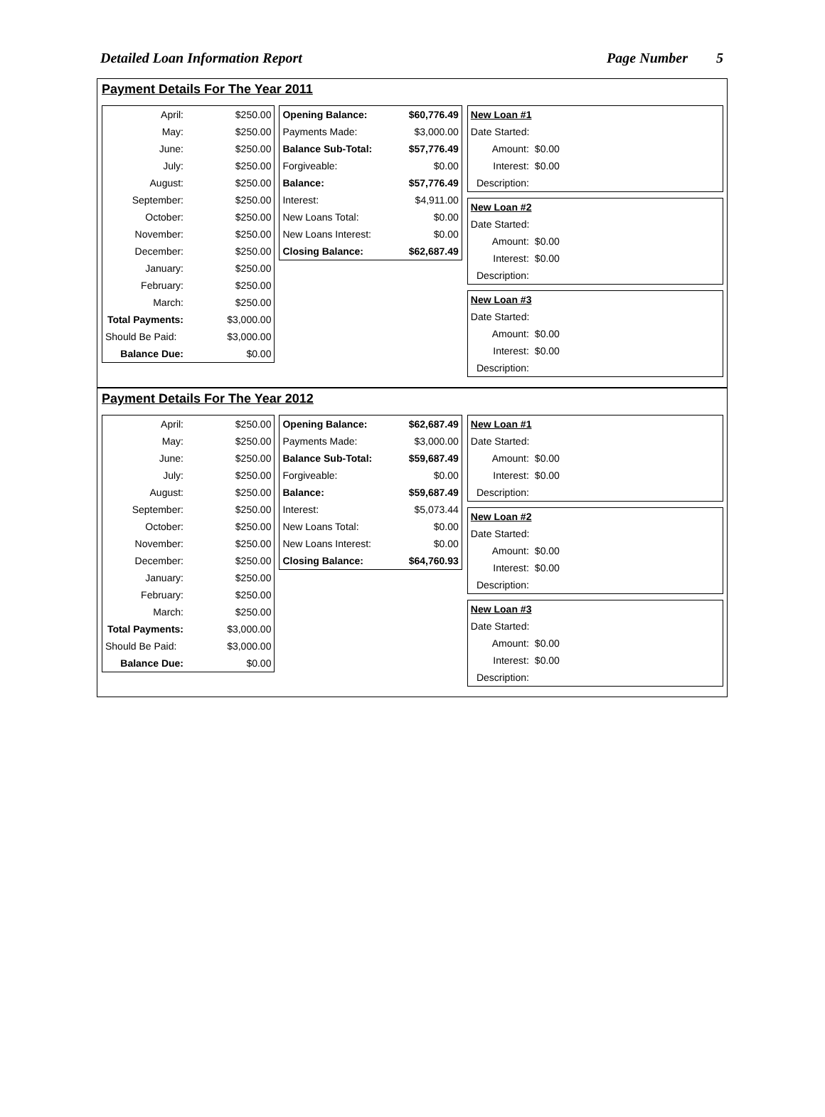Detailed Loan Information Report Page Number 5
Payment Details For The Year 2011
| April: | $250.00 |
| May: | $250.00 |
| June: | $250.00 |
| July: | $250.00 |
| August: | $250.00 |
| September: | $250.00 |
| October: | $250.00 |
| November: | $250.00 |
| December: | $250.00 |
| January: | $250.00 |
| February: | $250.00 |
| March: | $250.00 |
| Total Payments: | $3,000.00 |
| Should Be Paid: | $3,000.00 |
| Balance Due: | $0.00 |
| Opening Balance: | $60,776.49 |
| Payments Made: | $3,000.00 |
| Balance Sub-Total: | $57,776.49 |
| Forgiveable: | $0.00 |
| Balance: | $57,776.49 |
| Interest: | $4,911.00 |
| New Loans Total: | $0.00 |
| New Loans Interest: | $0.00 |
| Closing Balance: | $62,687.49 |
| New Loan #1 | | |
| Date Started: | | |
| Amount: | $0.00 | |
| Interest: | $0.00 | |
| Description: | | |
| New Loan #2 | | |
| Date Started: | | |
| Amount: | $0.00 | |
| Interest: | $0.00 | |
| Description: | | |
| New Loan #3 | | |
| Date Started: | | |
| Amount: | $0.00 | |
| Interest: | $0.00 | |
| Description: | | |
Payment Details For The Year 2012
| April: | $250.00 |
| May: | $250.00 |
| June: | $250.00 |
| July: | $250.00 |
| August: | $250.00 |
| September: | $250.00 |
| October: | $250.00 |
| November: | $250.00 |
| December: | $250.00 |
| January: | $250.00 |
| February: | $250.00 |
| March: | $250.00 |
| Total Payments: | $3,000.00 |
| Should Be Paid: | $3,000.00 |
| Balance Due: | $0.00 |
| Opening Balance: | $62,687.49 |
| Payments Made: | $3,000.00 |
| Balance Sub-Total: | $59,687.49 |
| Forgiveable: | $0.00 |
| Balance: | $59,687.49 |
| Interest: | $5,073.44 |
| New Loans Total: | $0.00 |
| New Loans Interest: | $0.00 |
| Closing Balance: | $64,760.93 |
| New Loan #1 | | |
| Date Started: | | |
| Amount: | $0.00 | |
| Interest: | $0.00 | |
| Description: | | |
| New Loan #2 | | |
| Date Started: | | |
| Amount: | $0.00 | |
| Interest: | $0.00 | |
| Description: | | |
| New Loan #3 | | |
| Date Started: | | |
| Amount: | $0.00 | |
| Interest: | $0.00 | |
| Description: | | |